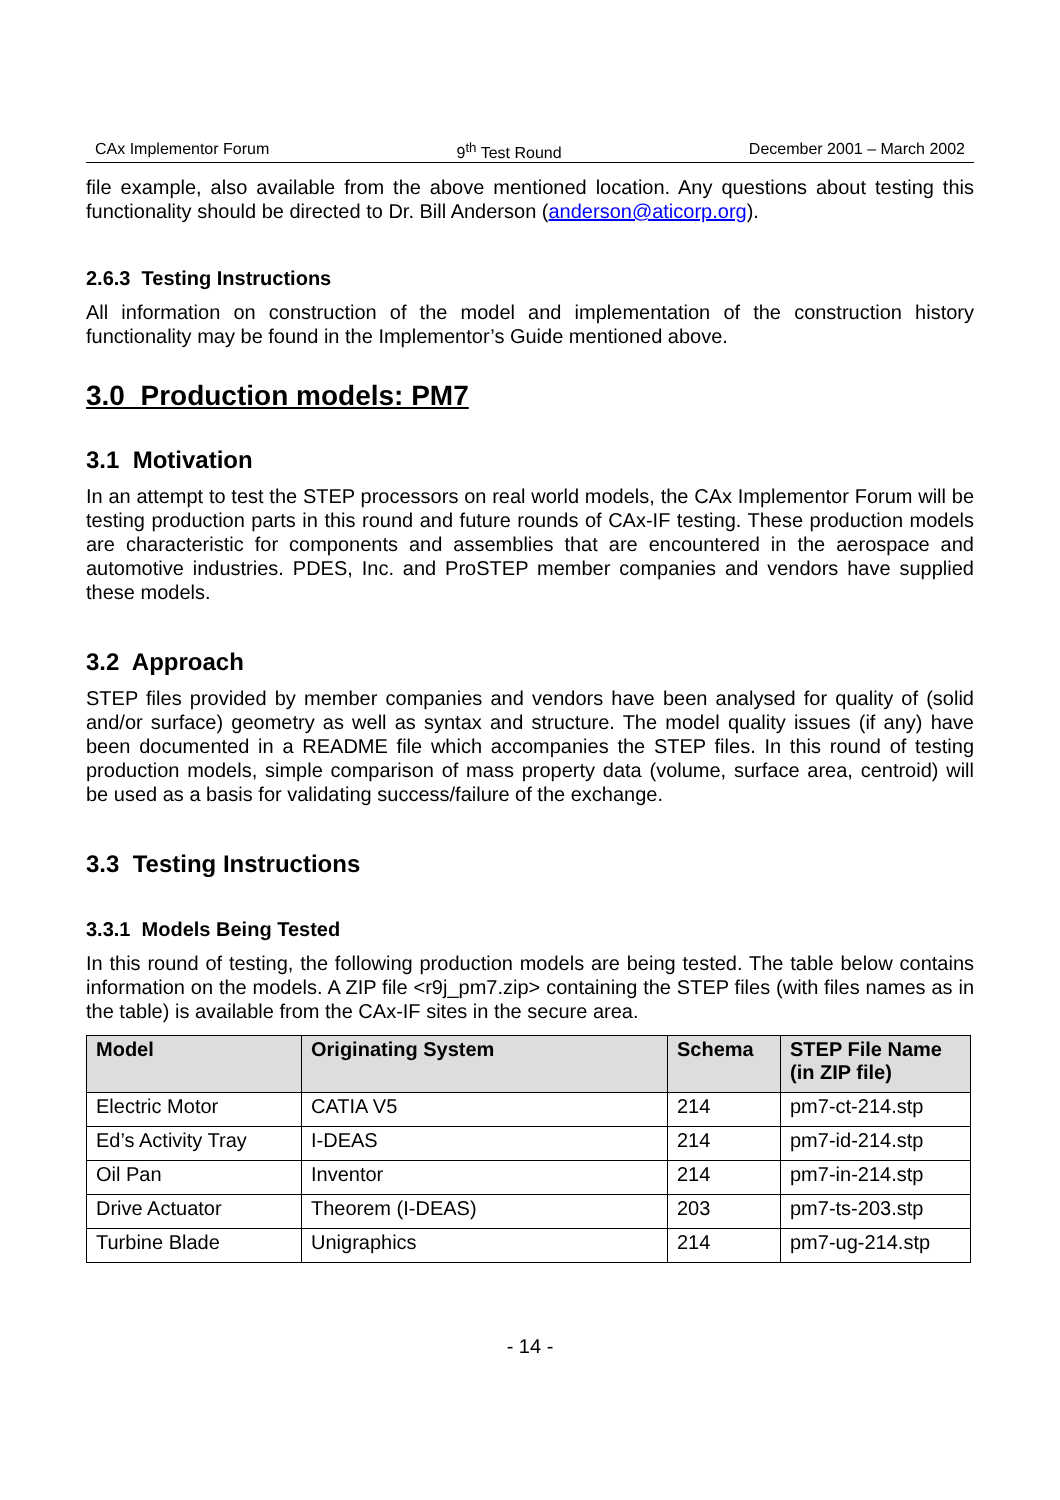CAx Implementor Forum 9<sup>th</sup> Test Round December 2001 – March 2002
file example, also available from the above mentioned location. Any questions about testing this functionality should be directed to Dr. Bill Anderson (anderson@aticorp.org).
2.6.3 Testing Instructions
All information on construction of the model and implementation of the construction history functionality may be found in the Implementor’s Guide mentioned above.
3.0 Production models: PM7
3.1 Motivation
In an attempt to test the STEP processors on real world models, the CAx Implementor Forum will be testing production parts in this round and future rounds of CAx-IF testing. These production models are characteristic for components and assemblies that are encountered in the aerospace and automotive industries. PDES, Inc. and ProSTEP member companies and vendors have supplied these models.
3.2 Approach
STEP files provided by member companies and vendors have been analysed for quality of (solid and/or surface) geometry as well as syntax and structure. The model quality issues (if any) have been documented in a README file which accompanies the STEP files. In this round of testing production models, simple comparison of mass property data (volume, surface area, centroid) will be used as a basis for validating success/failure of the exchange.
3.3 Testing Instructions
3.3.1 Models Being Tested
In this round of testing, the following production models are being tested. The table below contains information on the models. A ZIP file <r9j_pm7.zip> containing the STEP files (with files names as in the table) is available from the CAx-IF sites in the secure area.
| Model | Originating System | Schema | STEP File Name (in ZIP file) |
| --- | --- | --- | --- |
| Electric Motor | CATIA V5 | 214 | pm7-ct-214.stp |
| Ed’s Activity Tray | I-DEAS | 214 | pm7-id-214.stp |
| Oil Pan | Inventor | 214 | pm7-in-214.stp |
| Drive Actuator | Theorem (I-DEAS) | 203 | pm7-ts-203.stp |
| Turbine Blade | Unigraphics | 214 | pm7-ug-214.stp |
- 14 -